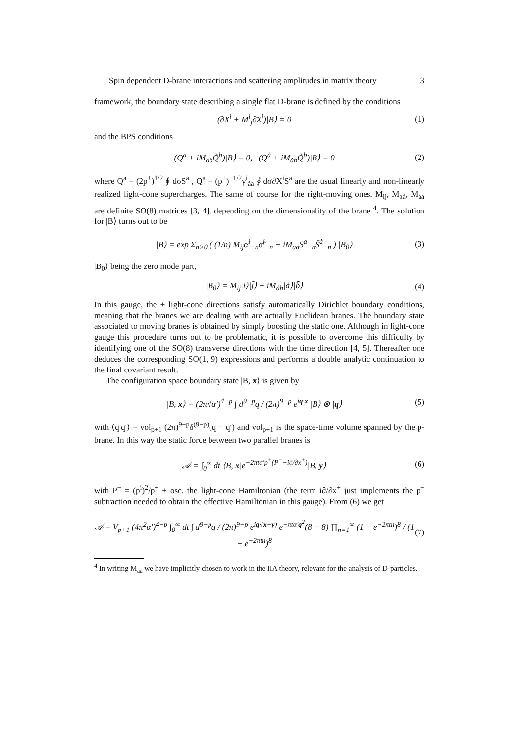Spin dependent D-brane interactions and scattering amplitudes in matrix theory 3
framework, the boundary state describing a single flat D-brane is defined by the conditions
(∂X<sup>i</sup> + M<sup>i</sup><sub>j</sub>∂̄X<sup>j</sup>)|B⟩ = 0 (1)
and the BPS conditions
(Q<sup>a</sup> + iM<sub>ab</sub>Q̃<sup>ḃ</sup>)|B⟩ = 0, (Q<sup>ȧ</sup> + iM<sub>ȧb</sub>Q̃<sup>b</sup>)|B⟩ = 0 (2)
where Q<sup>a</sup> = (2p<sup>+</sup>)<sup>1/2</sup> ∮ dσS<sup>a</sup> , Q<sup>ȧ</sup> = (p<sup>+</sup>)<sup>−1/2</sup>γ<sup>i</sup><sub>ȧa</sub> ∮ dσ∂X<sup>i</sup>S<sup>a</sup> are the usual linearly and non-linearly realized light-cone supercharges. The same of course for the right-moving ones. M<sub>ij</sub>, M<sub>aȧ</sub>, M<sub>ȧa</sub> are definite SO(8) matrices [3, 4], depending on the dimensionality of the brane <sup>4</sup>. The solution for |B⟩ turns out to be
|B⟩ = exp Σ<sub>n>0</sub> ( (1/n) M<sub>ij</sub>α<sup>i</sup><sub>−n</sub>α̃<sup>j</sup><sub>−n</sub> − iM<sub>aȧ</sub>S<sup>a</sup><sub>−n</sub>S̃<sup>ȧ</sup><sub>−n</sub> ) |B<sub>0</sub>⟩ (3)
|B<sub>0</sub>⟩ being the zero mode part,
|B<sub>0</sub>⟩ = M<sub>ij</sub>|i⟩|j̃⟩ − iM<sub>ȧb</sub>|ȧ⟩|b̃⟩ (4)
In this gauge, the ± light-cone directions satisfy automatically Dirichlet boundary conditions, meaning that the branes we are dealing with are actually Euclidean branes. The boundary state associated to moving branes is obtained by simply boosting the static one. Although in light-cone gauge this procedure turns out to be problematic, it is possible to overcome this difficulty by identifying one of the SO(8) transverse directions with the time direction [4, 5]. Thereafter one deduces the corresponding SO(1, 9) expressions and performs a double analytic continuation to the final covariant result.
The configuration space boundary state |B, x⟩ is given by
|B, x⟩ = (2π√α′)<sup>4−p</sup> ∫ d<sup>9−p</sup>q / (2π)<sup>9−p</sup> e<sup>iq·x</sup> |B⟩ ⊗ |q⟩ (5)
with ⟨q|q′⟩ = vol<sub>p+1</sub> (2π)<sup>9−p</sup>δ<sup>(9−p)</sup>(q − q′) and vol<sub>p+1</sub> is the space-time volume spanned by the p-brane. In this way the static force between two parallel branes is
𝒜 = ∫<sub>0</sub><sup>∞</sup> dt ⟨B, x|e<sup>−2πtα′p<sup>+</sup>(P<sup>−</sup>−i∂/∂x<sup>+</sup>)</sup>|B, y⟩ (6)
with P<sup>−</sup> = (p<sup>i</sup>)<sup>2</sup>/p<sup>+</sup> + osc. the light-cone Hamiltonian (the term i∂/∂x<sup>+</sup> just implements the p<sup>−</sup> subtraction needed to obtain the effective Hamiltonian in this gauge). From (6) we get
𝒜 = V<sub>p+1</sub> (4π<sup>2</sup>α′)<sup>4−p</sup> ∫<sub>0</sub><sup>∞</sup> dt ∫ d<sup>9−p</sup>q / (2π)<sup>9−p</sup> e<sup>iq·(x−y)</sup> e<sup>−πtα′q<sup>2</sup></sup>(8 − 8) ∏<sub>n=1</sub><sup>∞</sup> (1 − e<sup>−2πtn</sup>)<sup>8</sup> / (1 − e<sup>−2πtn</sup>)<sup>8</sup> (7)
<sup>4</sup> In writing M<sub>aȧ</sub> we have implicitly chosen to work in the IIA theory, relevant for the analysis of D-particles.